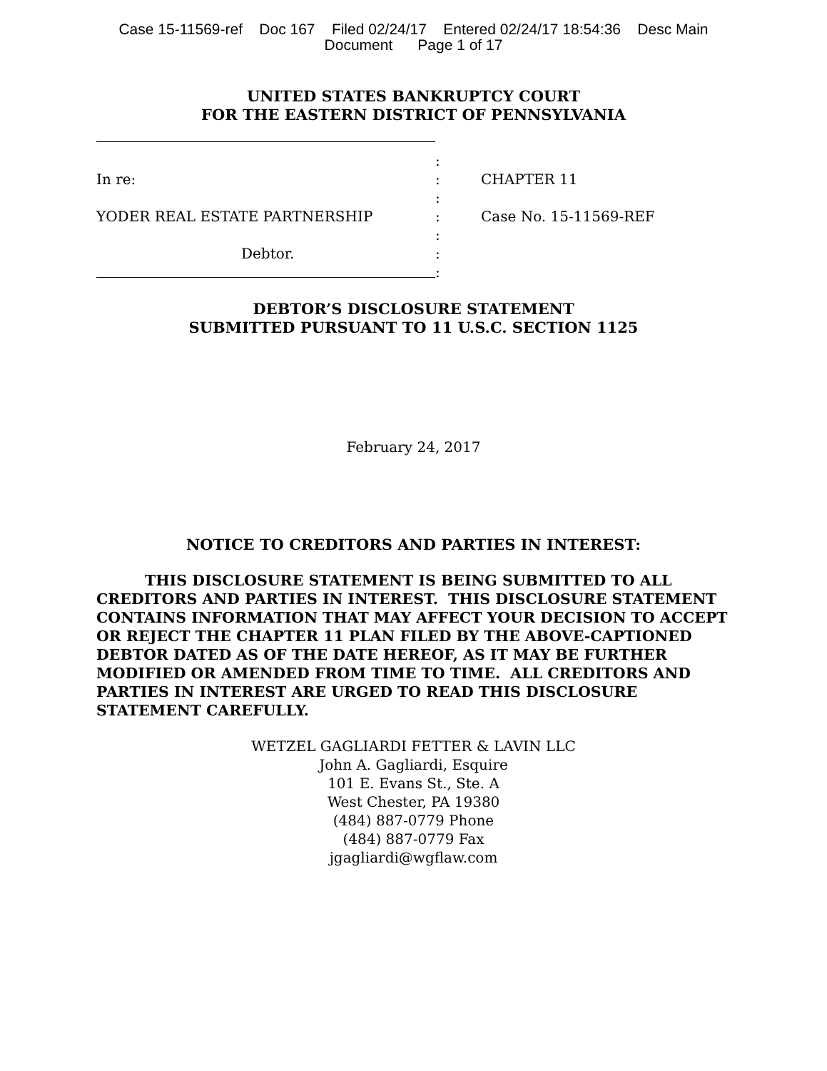Case 15-11569-ref Doc 167 Filed 02/24/17 Entered 02/24/17 18:54:36 Desc Main
Document Page 1 of 17
UNITED STATES BANKRUPTCY COURT
FOR THE EASTERN DISTRICT OF PENNSYLVANIA
:
In re: : CHAPTER 11
:
YODER REAL ESTATE PARTNERSHIP : Case No. 15-11569-REF
:
Debtor. :
:
DEBTOR’S DISCLOSURE STATEMENT
SUBMITTED PURSUANT TO 11 U.S.C. SECTION 1125
February 24, 2017
NOTICE TO CREDITORS AND PARTIES IN INTEREST:
THIS DISCLOSURE STATEMENT IS BEING SUBMITTED TO ALL CREDITORS AND PARTIES IN INTEREST. THIS DISCLOSURE STATEMENT CONTAINS INFORMATION THAT MAY AFFECT YOUR DECISION TO ACCEPT OR REJECT THE CHAPTER 11 PLAN FILED BY THE ABOVE-CAPTIONED DEBTOR DATED AS OF THE DATE HEREOF, AS IT MAY BE FURTHER MODIFIED OR AMENDED FROM TIME TO TIME. ALL CREDITORS AND PARTIES IN INTEREST ARE URGED TO READ THIS DISCLOSURE STATEMENT CAREFULLY.
WETZEL GAGLIARDI FETTER & LAVIN LLC
John A. Gagliardi, Esquire
101 E. Evans St., Ste. A
West Chester, PA 19380
(484) 887-0779 Phone
(484) 887-0779 Fax
jgagliardi@wgflaw.com